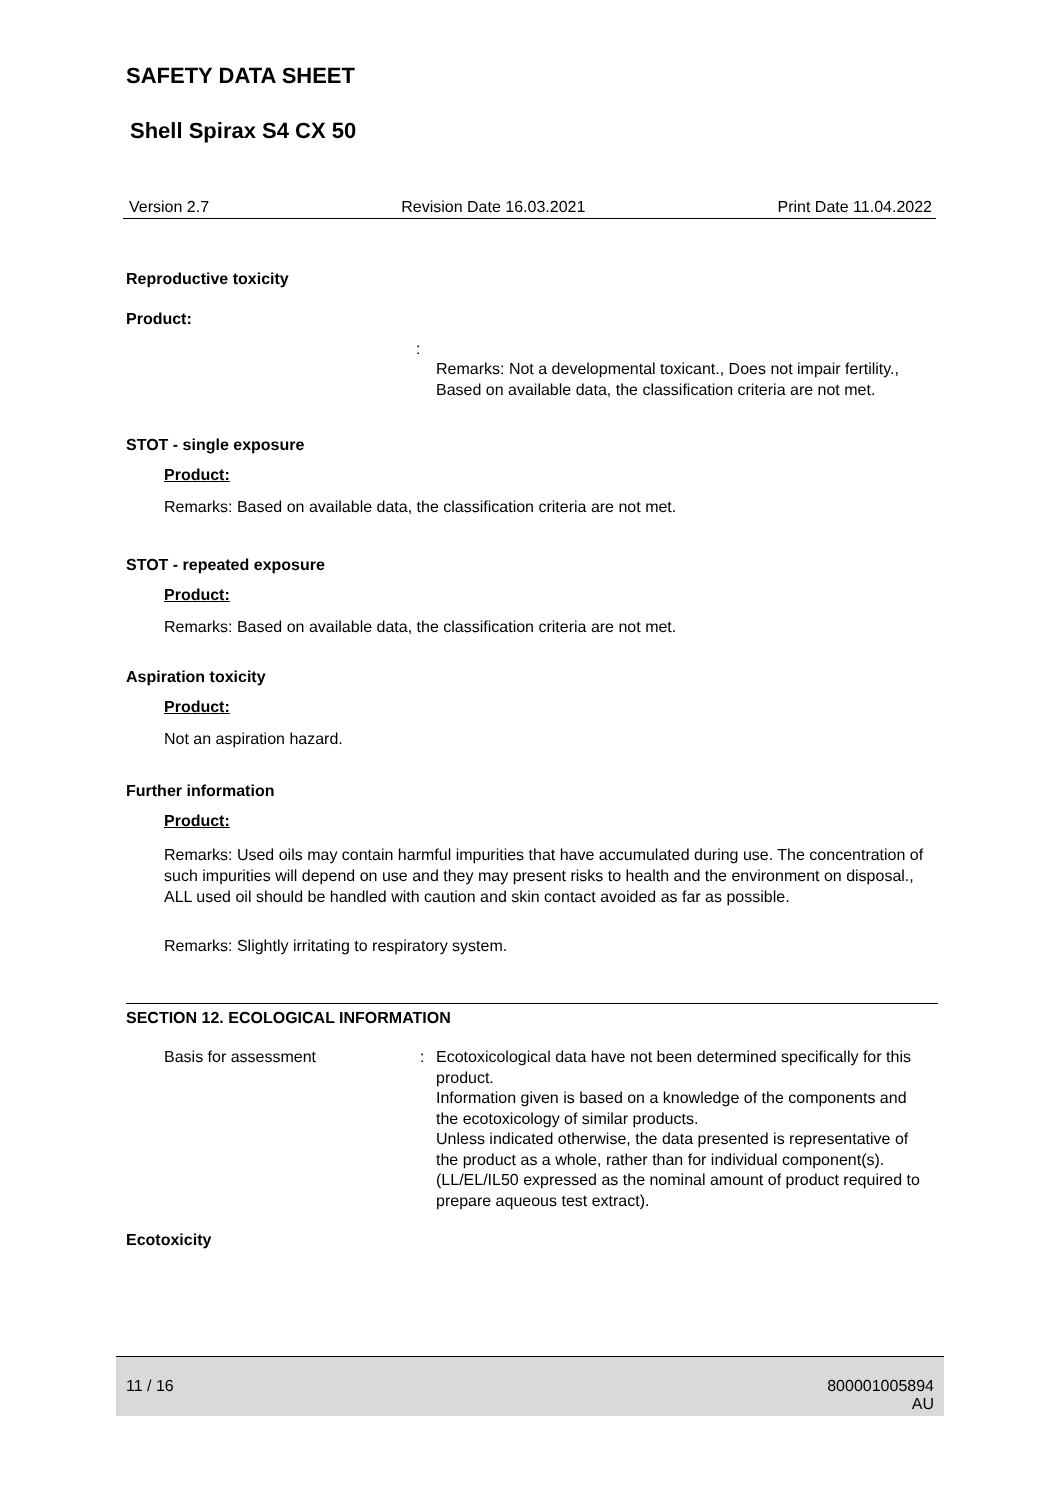SAFETY DATA SHEET
Shell Spirax S4 CX 50
Version 2.7 Revision Date 16.03.2021 Print Date 11.04.2022
Reproductive toxicity
Product:
:
Remarks: Not a developmental toxicant., Does not impair fertility., Based on available data, the classification criteria are not met.
STOT - single exposure
Product:
Remarks: Based on available data, the classification criteria are not met.
STOT - repeated exposure
Product:
Remarks: Based on available data, the classification criteria are not met.
Aspiration toxicity
Product:
Not an aspiration hazard.
Further information
Product:
Remarks: Used oils may contain harmful impurities that have accumulated during use. The concentration of such impurities will depend on use and they may present risks to health and the environment on disposal., ALL used oil should be handled with caution and skin contact avoided as far as possible.
Remarks: Slightly irritating to respiratory system.
SECTION 12. ECOLOGICAL INFORMATION
Basis for assessment: Ecotoxicological data have not been determined specifically for this product.
Information given is based on a knowledge of the components and the ecotoxicology of similar products.
Unless indicated otherwise, the data presented is representative of the product as a whole, rather than for individual component(s).(LL/EL/IL50 expressed as the nominal amount of product required to prepare aqueous test extract).
Ecotoxicity
11 / 16 800001005894
AU